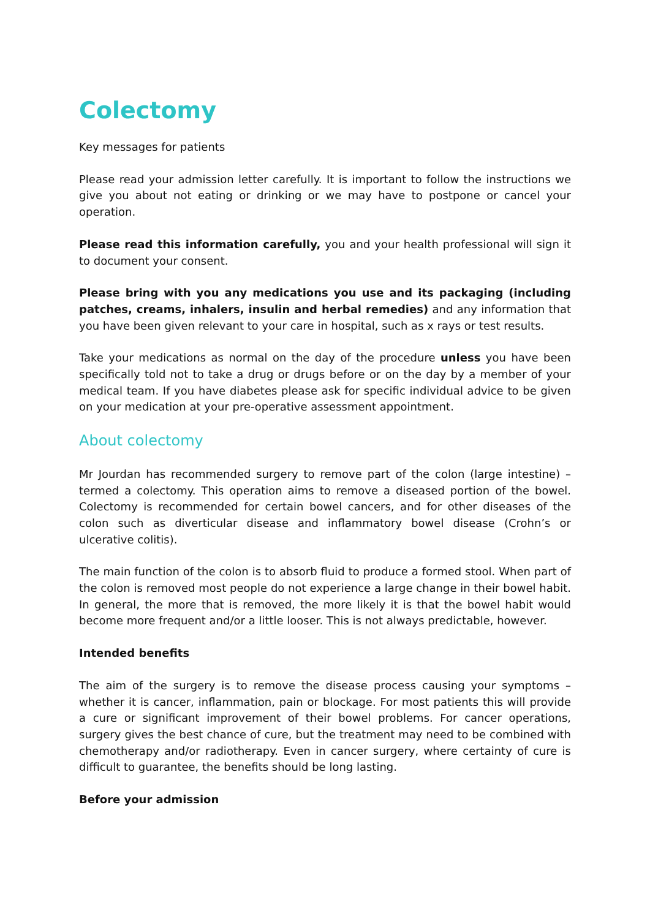Colectomy
Key messages for patients
Please read your admission letter carefully. It is important to follow the instructions we give you about not eating or drinking or we may have to postpone or cancel your operation.
Please read this information carefully, you and your health professional will sign it to document your consent.
Please bring with you any medications you use and its packaging (including patches, creams, inhalers, insulin and herbal remedies) and any information that you have been given relevant to your care in hospital, such as x rays or test results.
Take your medications as normal on the day of the procedure unless you have been specifically told not to take a drug or drugs before or on the day by a member of your medical team. If you have diabetes please ask for specific individual advice to be given on your medication at your pre-operative assessment appointment.
About colectomy
Mr Jourdan has recommended surgery to remove part of the colon (large intestine) – termed a colectomy. This operation aims to remove a diseased portion of the bowel. Colectomy is recommended for certain bowel cancers, and for other diseases of the colon such as diverticular disease and inflammatory bowel disease (Crohn’s or ulcerative colitis).
The main function of the colon is to absorb fluid to produce a formed stool. When part of the colon is removed most people do not experience a large change in their bowel habit. In general, the more that is removed, the more likely it is that the bowel habit would become more frequent and/or a little looser. This is not always predictable, however.
Intended benefits
The aim of the surgery is to remove the disease process causing your symptoms – whether it is cancer, inflammation, pain or blockage. For most patients this will provide a cure or significant improvement of their bowel problems. For cancer operations, surgery gives the best chance of cure, but the treatment may need to be combined with chemotherapy and/or radiotherapy. Even in cancer surgery, where certainty of cure is difficult to guarantee, the benefits should be long lasting.
Before your admission